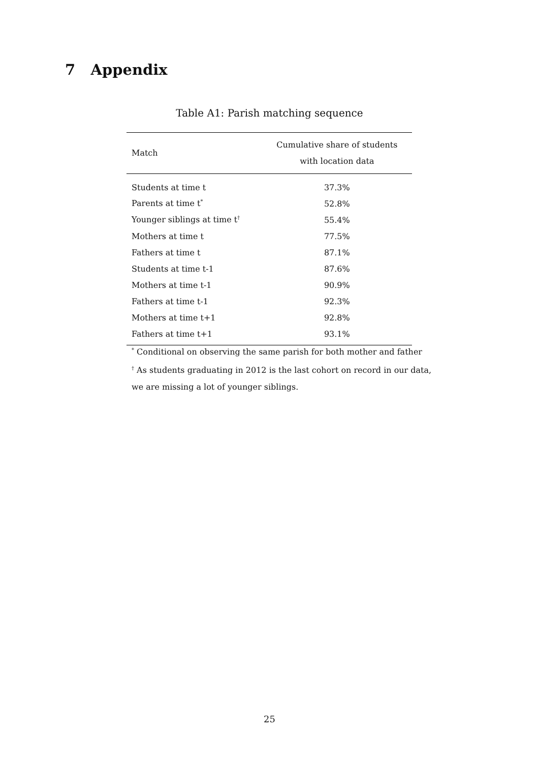7 Appendix
Table A1: Parish matching sequence
| Match | Cumulative share of students with location data |
| --- | --- |
| Students at time t | 37.3% |
| Parents at time t<sup>*</sup> | 52.8% |
| Younger siblings at time t<sup>†</sup> | 55.4% |
| Mothers at time t | 77.5% |
| Fathers at time t | 87.1% |
| Students at time t-1 | 87.6% |
| Mothers at time t-1 | 90.9% |
| Fathers at time t-1 | 92.3% |
| Mothers at time t+1 | 92.8% |
| Fathers at time t+1 | 93.1% |
<sup>*</sup> Conditional on observing the same parish for both mother and father
<sup>†</sup> As students graduating in 2012 is the last cohort on record in our data,
we are missing a lot of younger siblings.
25